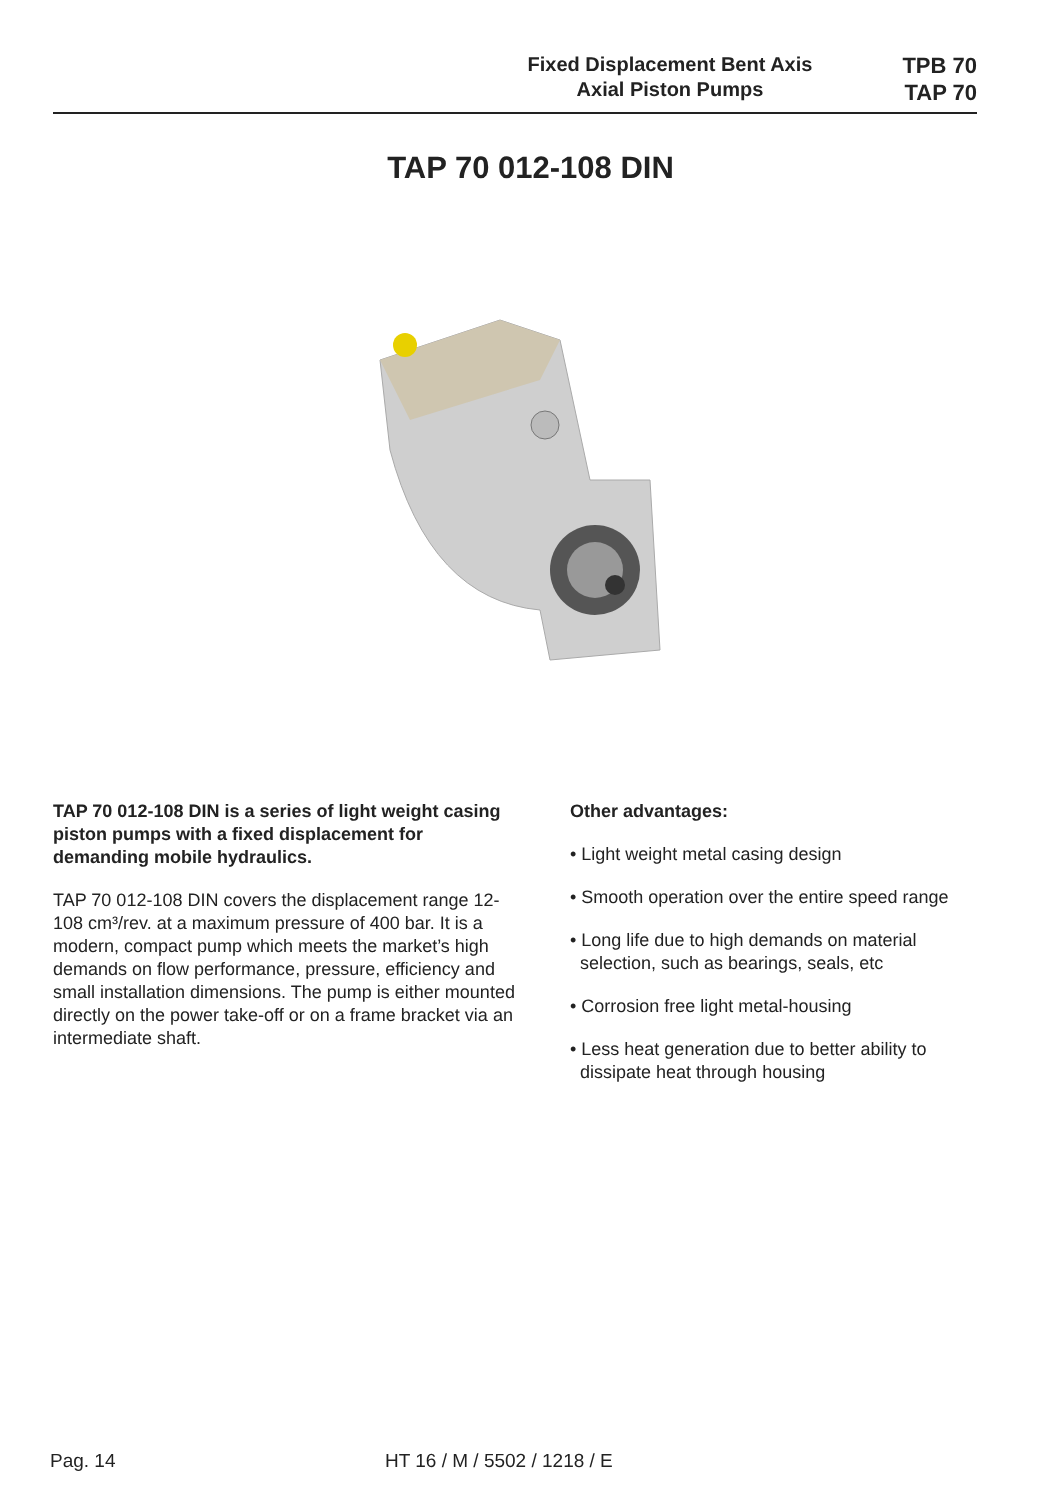Fixed Displacement Bent Axis
Axial Piston Pumps
TPB 70
TAP 70
TAP 70 012-108 DIN
TAP 70 012-108 DIN is a series of light weight casing piston pumps with a fixed displacement for demanding mobile hydraulics.
TAP 70 012-108 DIN covers the displacement range 12-108 cm³/rev. at a maximum pressure of 400 bar. It is a modern, compact pump which meets the market’s high demands on flow performance, pressure, efficiency and small installation dimensions. The pump is either mounted directly on the power take-off or on a frame bracket via an intermediate shaft.
Other advantages:
• Light weight metal casing design
• Smooth operation over the entire speed range
• Long life due to high demands on material
selection, such as bearings, seals, etc
• Corrosion free light metal-housing
• Less heat generation due to better ability to
dissipate heat through housing
Pag. 14 HT 16 / M / 5502 / 1218 / E